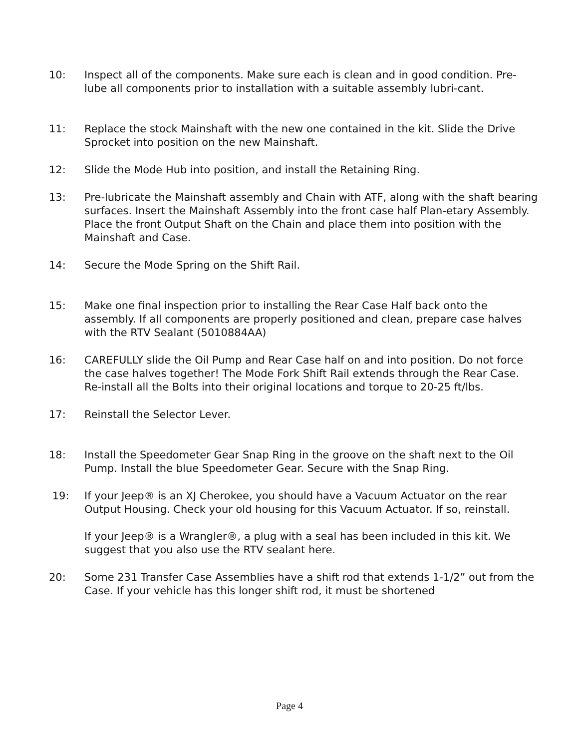10: Inspect all of the components. Make sure each is clean and in good condition. Pre-lube all components prior to installation with a suitable assembly lubri-cant.
11: Replace the stock Mainshaft with the new one contained in the kit. Slide the Drive Sprocket into position on the new Mainshaft.
12: Slide the Mode Hub into position, and install the Retaining Ring.
13: Pre-lubricate the Mainshaft assembly and Chain with ATF, along with the shaft bearing surfaces. Insert the Mainshaft Assembly into the front case half Plan-etary Assembly. Place the front Output Shaft on the Chain and place them into position with the Mainshaft and Case.
14: Secure the Mode Spring on the Shift Rail.
15: Make one final inspection prior to installing the Rear Case Half back onto the assembly. If all components are properly positioned and clean, prepare case halves with the RTV Sealant (5010884AA)
16: CAREFULLY slide the Oil Pump and Rear Case half on and into position. Do not force the case halves together! The Mode Fork Shift Rail extends through the Rear Case. Re-install all the Bolts into their original locations and torque to 20-25 ft/lbs.
17: Reinstall the Selector Lever.
18: Install the Speedometer Gear Snap Ring in the groove on the shaft next to the Oil Pump. Install the blue Speedometer Gear. Secure with the Snap Ring.
19: If your Jeep® is an XJ Cherokee, you should have a Vacuum Actuator on the rear Output Housing. Check your old housing for this Vacuum Actuator. If so, reinstall.
If your Jeep® is a Wrangler®, a plug with a seal has been included in this kit. We suggest that you also use the RTV sealant here.
20: Some 231 Transfer Case Assemblies have a shift rod that extends 1-1/2” out from the Case. If your vehicle has this longer shift rod, it must be shortened
Page 4